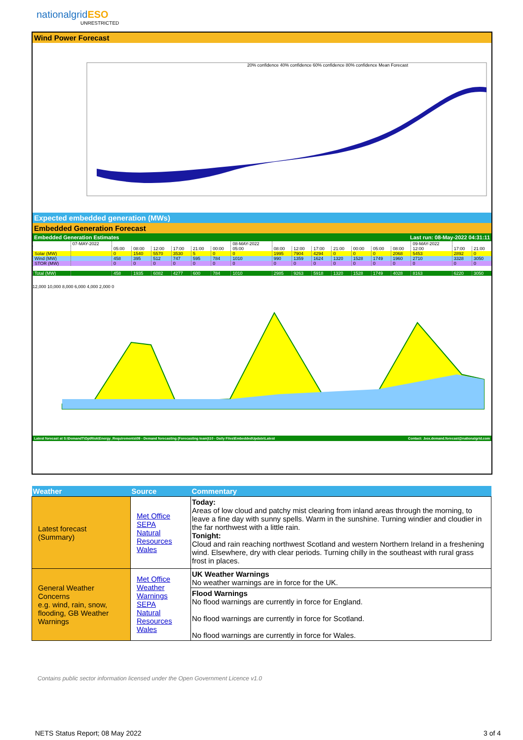nationalgridESO
UNRESTRICTED
Wind Power Forecast
20% confidence 40% confidence 60% confidence 80% confidence Mean Forecast
Expected embedded generation (MWs)
Embedded Generation Forecast
Embedded Generation Estimates Last run: 08-May-2022 04:31:11
| | 07-MAY-2022 | | | | | | | 08-MAY-2022 | | | | | | | | 09-MAY-2022 | | |
| | | 05:00 | 08:00 | 12:00 | 17:00 | 21:00 | 00:00 | 05:00 | 08:00 | 12:00 | 17:00 | 21:00 | 00:00 | 05:00 | 08:00 | 12:00 | 17:00 | 21:00 |
| Solar (MW) | | 0 | 1540 | 5570 | 3530 | 5 | 0 | 0 | 1995 | 7904 | 4294 | 0 | 0 | 0 | 2068 | 5453 | 2892 | 0 |
| Wind (MW) | | 458 | 395 | 512 | 747 | 595 | 784 | 1010 | 990 | 1359 | 1624 | 1320 | 1528 | 1749 | 1960 | 2710 | 3328 | 3050 |
| STOR (MW) | | 0 | 0 | 0 | 0 | 0 | 0 | 0 | 0 | 0 | 0 | 0 | 0 | 0 | 0 | 0 | 0 | 0 |
| Total (MW) | | 458 | 1935 | 6082 | 4277 | 600 | 784 | 1010 | 2985 | 9263 | 5918 | 1320 | 1528 | 1749 | 4028 | 8163 | 6220 | 3050 |
12,000 10,000 8,000 6,000 4,000 2,000 0
Latest forecast at S:\DemandT\OptRisk\Energy_Requirements\09 - Demand forecasting (Forecasting team)\10 - Daily Files\EmbeddedUpdate\Latest Contact: .box.demand.forecast@nationalgrid.com
| Weather | Source | Commentary |
| --- | --- | --- |
| Latest forecast (Summary) | Met Office SEPA Natural Resources Wales | Today: Areas of low cloud and patchy mist clearing from inland areas through the morning, to leave a fine day with sunny spells. Warm in the sunshine. Turning windier and cloudier in the far northwest with a little rain. Tonight: Cloud and rain reaching northwest Scotland and western Northern Ireland in a freshening wind. Elsewhere, dry with clear periods. Turning chilly in the southeast with rural grass frost in places. |
| General Weather Concerns e.g. wind, rain, snow, flooding, GB Weather Warnings | Met Office Weather Warnings SEPA Natural Resources Wales | UK Weather Warnings No weather warnings are in force for the UK. |
| | | Flood Warnings No flood warnings are currently in force for England. No flood warnings are currently in force for Scotland. No flood warnings are currently in force for Wales. |
Contains public sector information licensed under the Open Government Licence v1.0
NETS Status Report; 08 May 2022
3 of 4